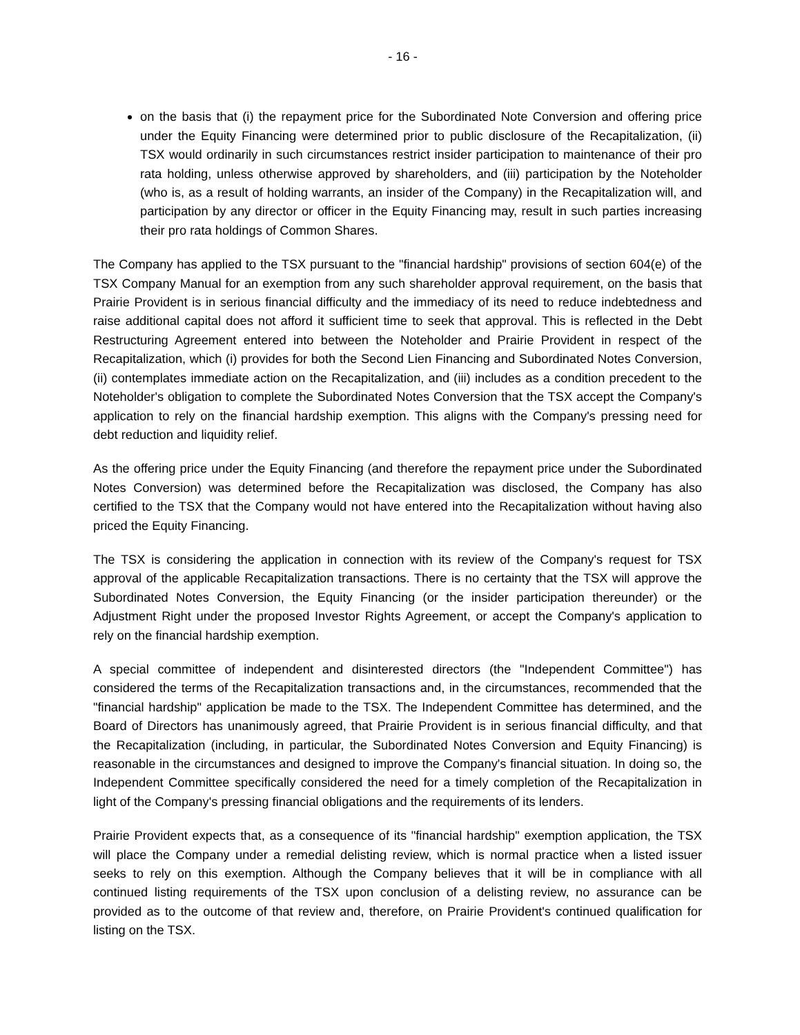- 16 -
on the basis that (i) the repayment price for the Subordinated Note Conversion and offering price under the Equity Financing were determined prior to public disclosure of the Recapitalization, (ii) TSX would ordinarily in such circumstances restrict insider participation to maintenance of their pro rata holding, unless otherwise approved by shareholders, and (iii) participation by the Noteholder (who is, as a result of holding warrants, an insider of the Company) in the Recapitalization will, and participation by any director or officer in the Equity Financing may, result in such parties increasing their pro rata holdings of Common Shares.
The Company has applied to the TSX pursuant to the "financial hardship" provisions of section 604(e) of the TSX Company Manual for an exemption from any such shareholder approval requirement, on the basis that Prairie Provident is in serious financial difficulty and the immediacy of its need to reduce indebtedness and raise additional capital does not afford it sufficient time to seek that approval. This is reflected in the Debt Restructuring Agreement entered into between the Noteholder and Prairie Provident in respect of the Recapitalization, which (i) provides for both the Second Lien Financing and Subordinated Notes Conversion, (ii) contemplates immediate action on the Recapitalization, and (iii) includes as a condition precedent to the Noteholder's obligation to complete the Subordinated Notes Conversion that the TSX accept the Company's application to rely on the financial hardship exemption. This aligns with the Company's pressing need for debt reduction and liquidity relief.
As the offering price under the Equity Financing (and therefore the repayment price under the Subordinated Notes Conversion) was determined before the Recapitalization was disclosed, the Company has also certified to the TSX that the Company would not have entered into the Recapitalization without having also priced the Equity Financing.
The TSX is considering the application in connection with its review of the Company's request for TSX approval of the applicable Recapitalization transactions. There is no certainty that the TSX will approve the Subordinated Notes Conversion, the Equity Financing (or the insider participation thereunder) or the Adjustment Right under the proposed Investor Rights Agreement, or accept the Company's application to rely on the financial hardship exemption.
A special committee of independent and disinterested directors (the "Independent Committee") has considered the terms of the Recapitalization transactions and, in the circumstances, recommended that the "financial hardship" application be made to the TSX. The Independent Committee has determined, and the Board of Directors has unanimously agreed, that Prairie Provident is in serious financial difficulty, and that the Recapitalization (including, in particular, the Subordinated Notes Conversion and Equity Financing) is reasonable in the circumstances and designed to improve the Company's financial situation. In doing so, the Independent Committee specifically considered the need for a timely completion of the Recapitalization in light of the Company's pressing financial obligations and the requirements of its lenders.
Prairie Provident expects that, as a consequence of its "financial hardship" exemption application, the TSX will place the Company under a remedial delisting review, which is normal practice when a listed issuer seeks to rely on this exemption. Although the Company believes that it will be in compliance with all continued listing requirements of the TSX upon conclusion of a delisting review, no assurance can be provided as to the outcome of that review and, therefore, on Prairie Provident's continued qualification for listing on the TSX.